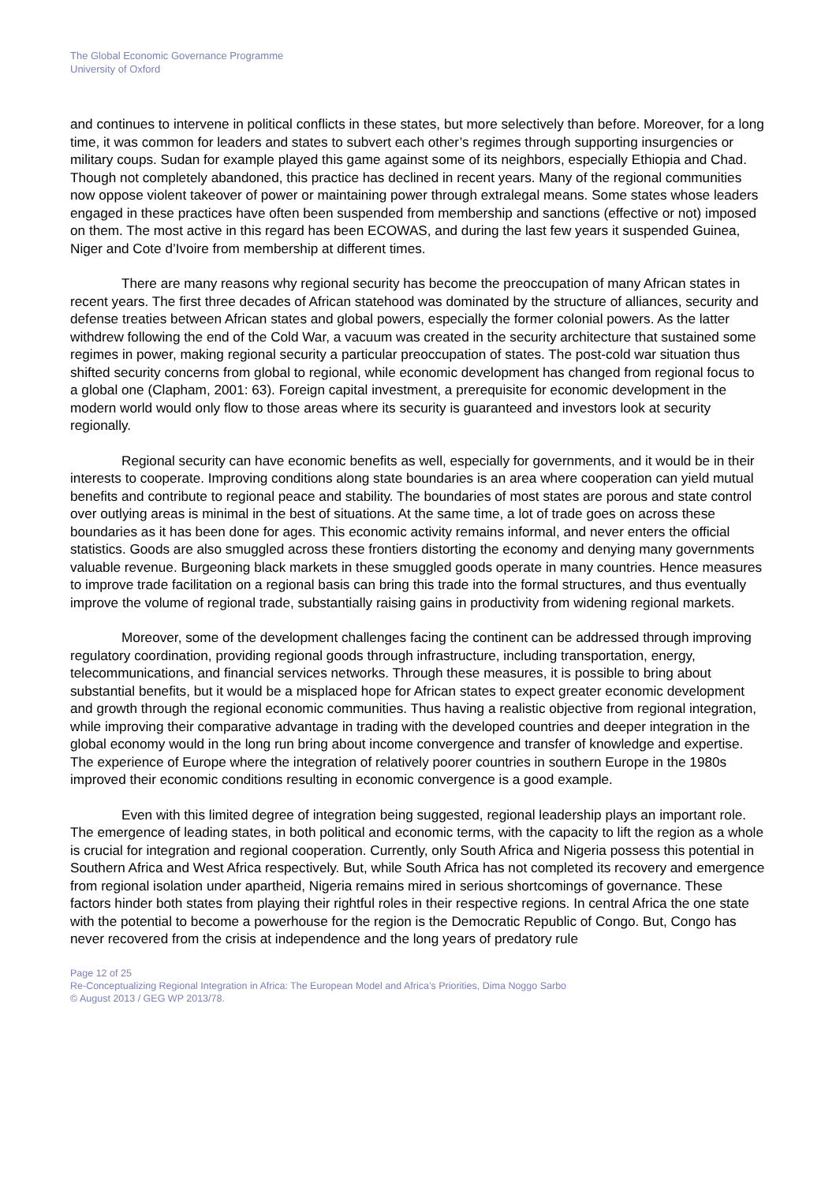The Global Economic Governance Programme
University of Oxford
and continues to intervene in political conflicts in these states, but more selectively than before. Moreover, for a long time, it was common for leaders and states to subvert each other’s regimes through supporting insurgencies or military coups. Sudan for example played this game against some of its neighbors, especially Ethiopia and Chad. Though not completely abandoned, this practice has declined in recent years. Many of the regional communities now oppose violent takeover of power or maintaining power through extralegal means. Some states whose leaders engaged in these practices have often been suspended from membership and sanctions (effective or not) imposed on them. The most active in this regard has been ECOWAS, and during the last few years it suspended Guinea, Niger and Cote d’Ivoire from membership at different times.
There are many reasons why regional security has become the preoccupation of many African states in recent years. The first three decades of African statehood was dominated by the structure of alliances, security and defense treaties between African states and global powers, especially the former colonial powers. As the latter withdrew following the end of the Cold War, a vacuum was created in the security architecture that sustained some regimes in power, making regional security a particular preoccupation of states. The post-cold war situation thus shifted security concerns from global to regional, while economic development has changed from regional focus to a global one (Clapham, 2001: 63). Foreign capital investment, a prerequisite for economic development in the modern world would only flow to those areas where its security is guaranteed and investors look at security regionally.
Regional security can have economic benefits as well, especially for governments, and it would be in their interests to cooperate. Improving conditions along state boundaries is an area where cooperation can yield mutual benefits and contribute to regional peace and stability. The boundaries of most states are porous and state control over outlying areas is minimal in the best of situations. At the same time, a lot of trade goes on across these boundaries as it has been done for ages. This economic activity remains informal, and never enters the official statistics. Goods are also smuggled across these frontiers distorting the economy and denying many governments valuable revenue. Burgeoning black markets in these smuggled goods operate in many countries. Hence measures to improve trade facilitation on a regional basis can bring this trade into the formal structures, and thus eventually improve the volume of regional trade, substantially raising gains in productivity from widening regional markets.
Moreover, some of the development challenges facing the continent can be addressed through improving regulatory coordination, providing regional goods through infrastructure, including transportation, energy, telecommunications, and financial services networks. Through these measures, it is possible to bring about substantial benefits, but it would be a misplaced hope for African states to expect greater economic development and growth through the regional economic communities. Thus having a realistic objective from regional integration, while improving their comparative advantage in trading with the developed countries and deeper integration in the global economy would in the long run bring about income convergence and transfer of knowledge and expertise. The experience of Europe where the integration of relatively poorer countries in southern Europe in the 1980s improved their economic conditions resulting in economic convergence is a good example.
Even with this limited degree of integration being suggested, regional leadership plays an important role. The emergence of leading states, in both political and economic terms, with the capacity to lift the region as a whole is crucial for integration and regional cooperation. Currently, only South Africa and Nigeria possess this potential in Southern Africa and West Africa respectively. But, while South Africa has not completed its recovery and emergence from regional isolation under apartheid, Nigeria remains mired in serious shortcomings of governance. These factors hinder both states from playing their rightful roles in their respective regions. In central Africa the one state with the potential to become a powerhouse for the region is the Democratic Republic of Congo. But, Congo has never recovered from the crisis at independence and the long years of predatory rule
Page 12 of 25
Re-Conceptualizing Regional Integration in Africa: The European Model and Africa’s Priorities, Dima Noggo Sarbo
© August 2013 / GEG WP 2013/78.